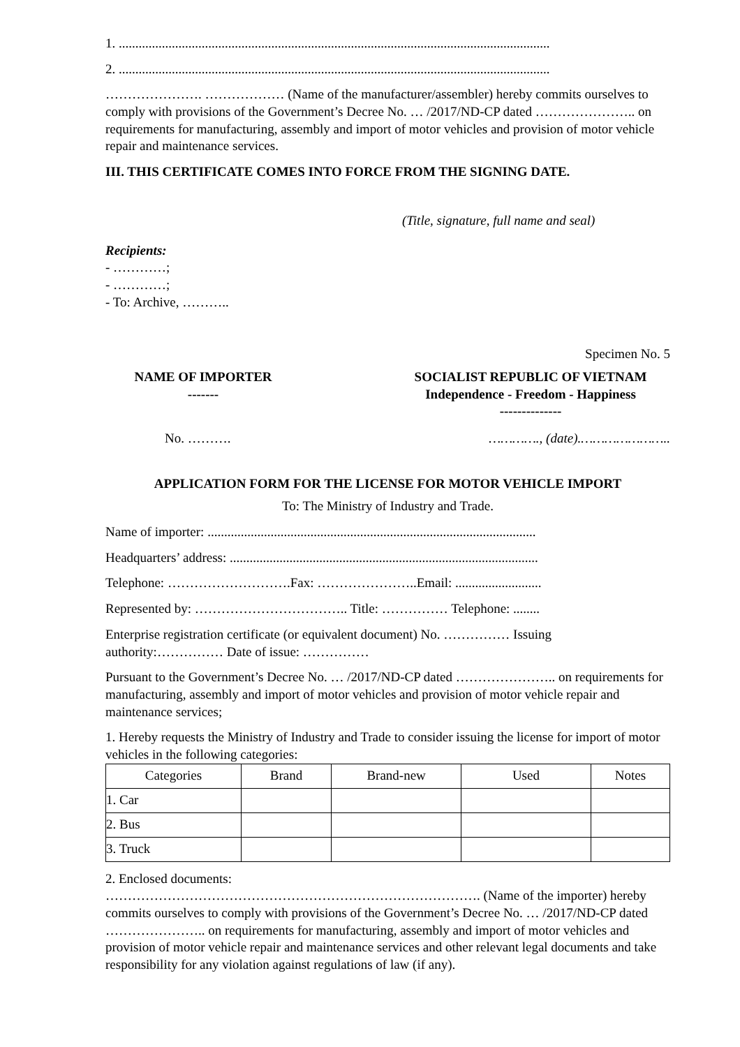1. ..................................................................................................................................
2. ..................................................................................................................................
…………………. ……………… (Name of the manufacturer/assembler) hereby commits ourselves to comply with provisions of the Government’s Decree No. … /2017/ND-CP dated ………………….. on requirements for manufacturing, assembly and import of motor vehicles and provision of motor vehicle repair and maintenance services.
III. THIS CERTIFICATE COMES INTO FORCE FROM THE SIGNING DATE.
(Title, signature, full name and seal)
Recipients:
- …………;
- …………;
- To: Archive, ………..
Specimen No. 5
NAME OF IMPORTER
-------
SOCIALIST REPUBLIC OF VIETNAM
Independence - Freedom - Happiness
--------------
No. ………. …………., (date).…………………..
APPLICATION FORM FOR THE LICENSE FOR MOTOR VEHICLE IMPORT
To: The Ministry of Industry and Trade.
Name of importer: ...................................................................................................
Headquarters’ address: .............................................................................................
Telephone: ……………………….Fax: …………………..Email: ..........................
Represented by: …………………………….. Title: …………… Telephone: ........
Enterprise registration certificate (or equivalent document) No. …………… Issuing authority:…………… Date of issue: ……………
Pursuant to the Government’s Decree No. … /2017/ND-CP dated ………………….. on requirements for manufacturing, assembly and import of motor vehicles and provision of motor vehicle repair and maintenance services;
1. Hereby requests the Ministry of Industry and Trade to consider issuing the license for import of motor vehicles in the following categories:
| Categories | Brand | Brand-new | Used | Notes |
| --- | --- | --- | --- | --- |
| 1. Car | | | | |
| 2. Bus | | | | |
| 3. Truck | | | | |
2. Enclosed documents:
…………………………………………………………………………. (Name of the importer) hereby commits ourselves to comply with provisions of the Government’s Decree No. … /2017/ND-CP dated ………………….. on requirements for manufacturing, assembly and import of motor vehicles and provision of motor vehicle repair and maintenance services and other relevant legal documents and take responsibility for any violation against regulations of law (if any).